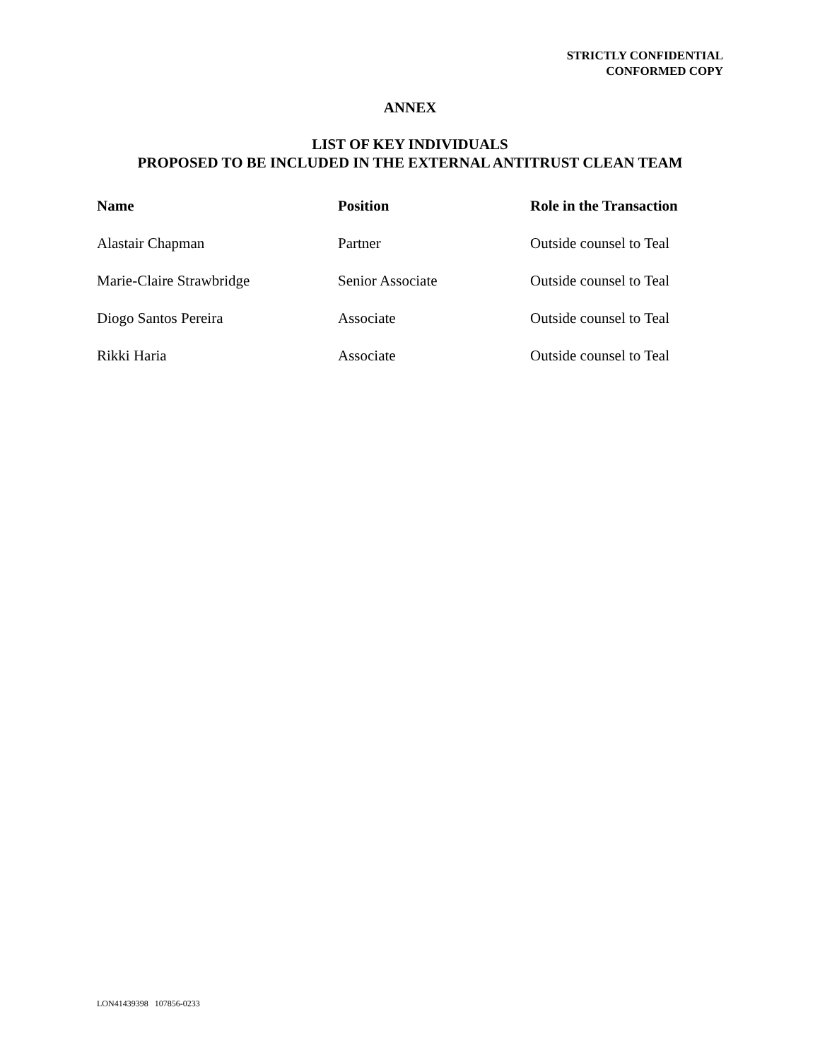STRICTLY CONFIDENTIAL
CONFORMED COPY
ANNEX
LIST OF KEY INDIVIDUALS
PROPOSED TO BE INCLUDED IN THE EXTERNAL ANTITRUST CLEAN TEAM
| Name | Position | Role in the Transaction |
| --- | --- | --- |
| Alastair Chapman | Partner | Outside counsel to Teal |
| Marie-Claire Strawbridge | Senior Associate | Outside counsel to Teal |
| Diogo Santos Pereira | Associate | Outside counsel to Teal |
| Rikki Haria | Associate | Outside counsel to Teal |
LON41439398 107856-0233